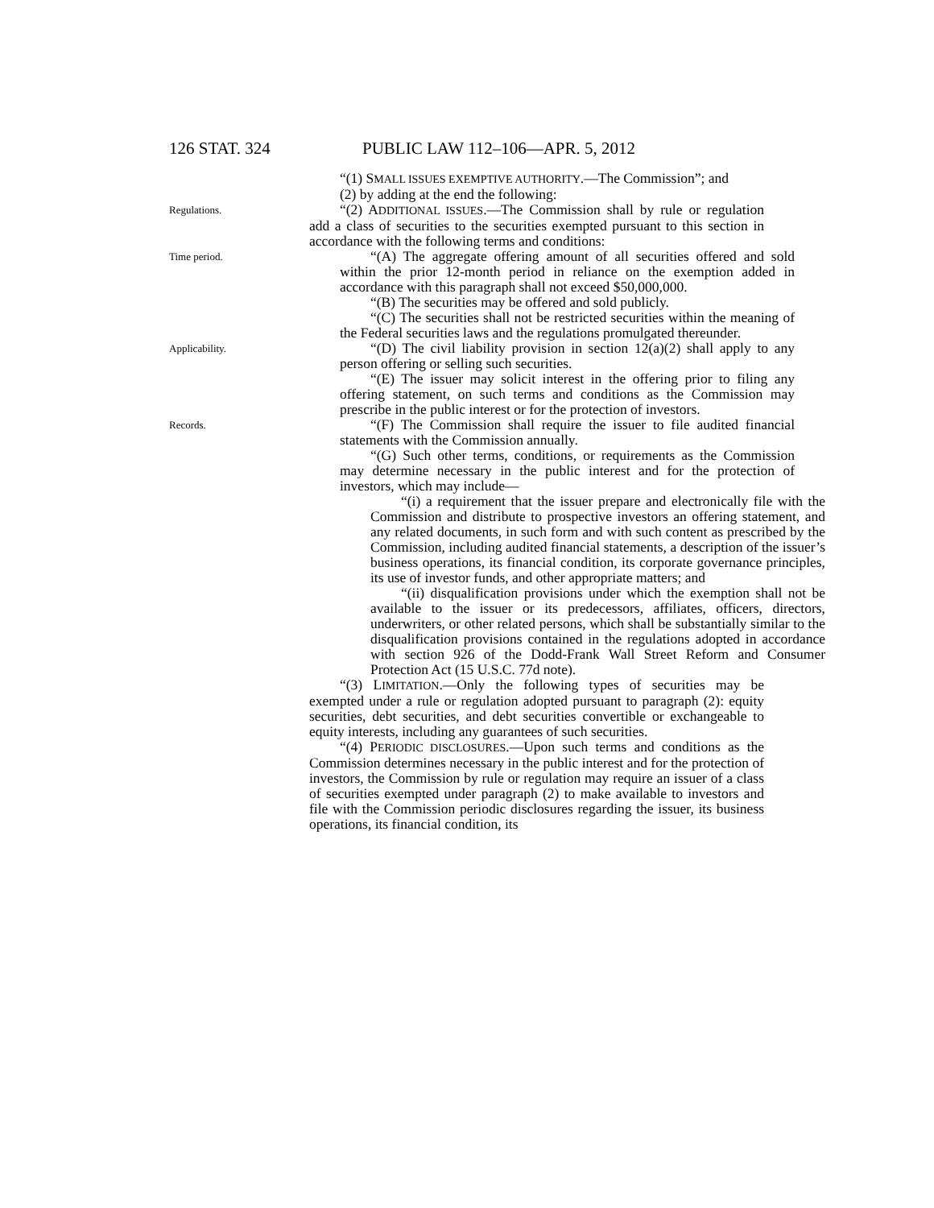126 STAT. 324 PUBLIC LAW 112–106—APR. 5, 2012
“(1) SMALL ISSUES EXEMPTIVE AUTHORITY.—The Commission”; and
(2) by adding at the end the following:
Regulations.
“(2) ADDITIONAL ISSUES.—The Commission shall by rule or regulation add a class of securities to the securities exempted pursuant to this section in accordance with the following terms and conditions:
Time period.
“(A) The aggregate offering amount of all securities offered and sold within the prior 12-month period in reliance on the exemption added in accordance with this paragraph shall not exceed $50,000,000.
“(B) The securities may be offered and sold publicly.
“(C) The securities shall not be restricted securities within the meaning of the Federal securities laws and the regulations promulgated thereunder.
Applicability.
“(D) The civil liability provision in section 12(a)(2) shall apply to any person offering or selling such securities.
“(E) The issuer may solicit interest in the offering prior to filing any offering statement, on such terms and conditions as the Commission may prescribe in the public interest or for the protection of investors.
Records.
“(F) The Commission shall require the issuer to file audited financial statements with the Commission annually.
“(G) Such other terms, conditions, or requirements as the Commission may determine necessary in the public interest and for the protection of investors, which may include—
“(i) a requirement that the issuer prepare and electronically file with the Commission and distribute to prospective investors an offering statement, and any related documents, in such form and with such content as prescribed by the Commission, including audited financial statements, a description of the issuer’s business operations, its financial condition, its corporate governance principles, its use of investor funds, and other appropriate matters; and
“(ii) disqualification provisions under which the exemption shall not be available to the issuer or its predecessors, affiliates, officers, directors, underwriters, or other related persons, which shall be substantially similar to the disqualification provisions contained in the regulations adopted in accordance with section 926 of the Dodd-Frank Wall Street Reform and Consumer Protection Act (15 U.S.C. 77d note).
“(3) LIMITATION.—Only the following types of securities may be exempted under a rule or regulation adopted pursuant to paragraph (2): equity securities, debt securities, and debt securities convertible or exchangeable to equity interests, including any guarantees of such securities.
“(4) PERIODIC DISCLOSURES.—Upon such terms and conditions as the Commission determines necessary in the public interest and for the protection of investors, the Commission by rule or regulation may require an issuer of a class of securities exempted under paragraph (2) to make available to investors and file with the Commission periodic disclosures regarding the issuer, its business operations, its financial condition, its